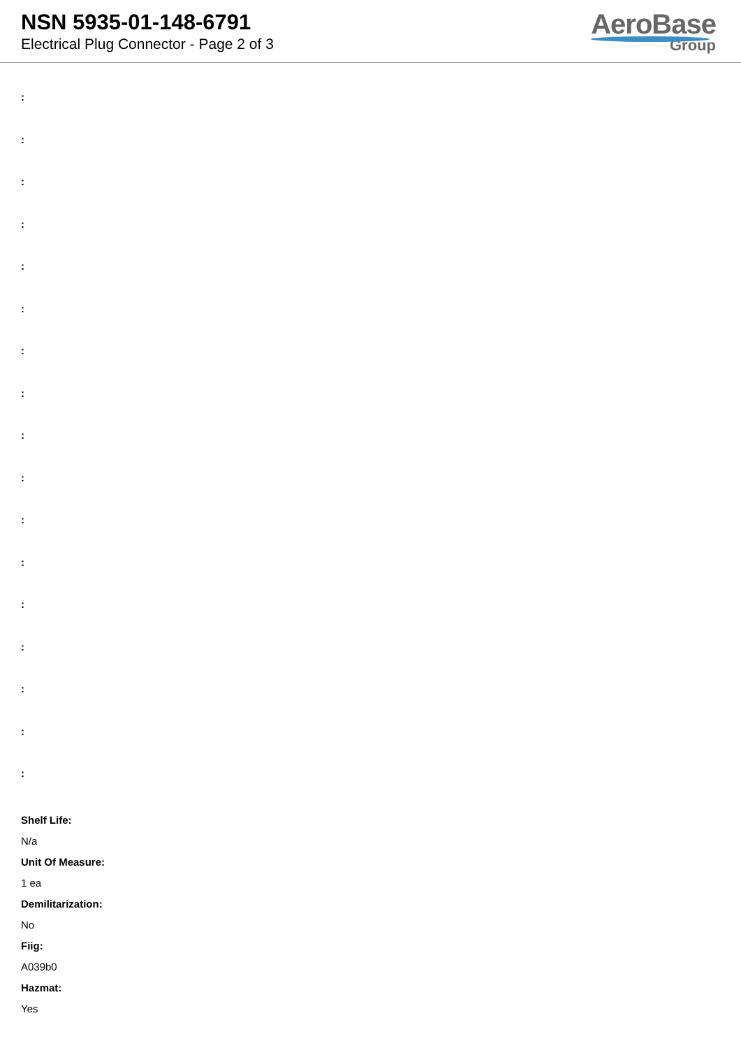NSN 5935-01-148-6791
Electrical Plug Connector - Page 2 of 3
AeroBase
Group
:
:
:
:
:
:
:
:
:
:
:
:
:
:
:
:
:
Shelf Life:
N/a
Unit Of Measure:
1 ea
Demilitarization:
No
Fiig:
A039b0
Hazmat:
Yes